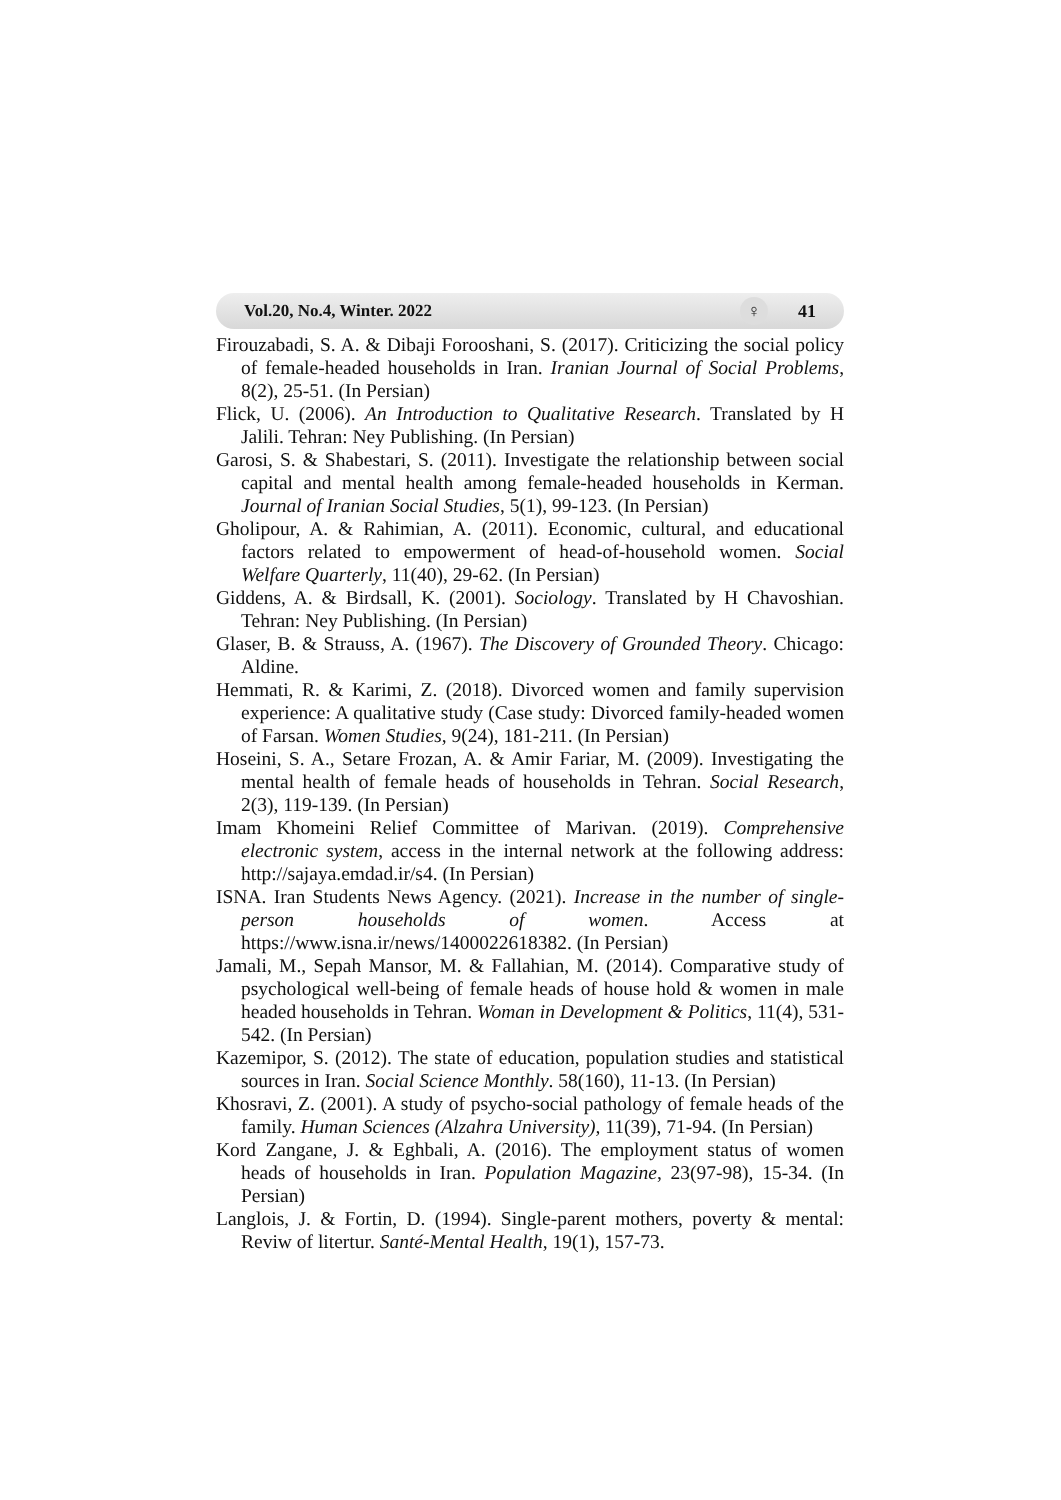Vol.20, No.4, Winter. 2022 ♀ 41
Firouzabadi, S. A. & Dibaji Forooshani, S. (2017). Criticizing the social policy of female-headed households in Iran. Iranian Journal of Social Problems, 8(2), 25-51. (In Persian)
Flick, U. (2006). An Introduction to Qualitative Research. Translated by H Jalili. Tehran: Ney Publishing. (In Persian)
Garosi, S. & Shabestari, S. (2011). Investigate the relationship between social capital and mental health among female-headed households in Kerman. Journal of Iranian Social Studies, 5(1), 99-123. (In Persian)
Gholipour, A. & Rahimian, A. (2011). Economic, cultural, and educational factors related to empowerment of head-of-household women. Social Welfare Quarterly, 11(40), 29-62. (In Persian)
Giddens, A. & Birdsall, K. (2001). Sociology. Translated by H Chavoshian. Tehran: Ney Publishing. (In Persian)
Glaser, B. & Strauss, A. (1967). The Discovery of Grounded Theory. Chicago: Aldine.
Hemmati, R. & Karimi, Z. (2018). Divorced women and family supervision experience: A qualitative study (Case study: Divorced family-headed women of Farsan. Women Studies, 9(24), 181-211. (In Persian)
Hoseini, S. A., Setare Frozan, A. & Amir Fariar, M. (2009). Investigating the mental health of female heads of households in Tehran. Social Research, 2(3), 119-139. (In Persian)
Imam Khomeini Relief Committee of Marivan. (2019). Comprehensive electronic system, access in the internal network at the following address: http://sajaya.emdad.ir/s4. (In Persian)
ISNA. Iran Students News Agency. (2021). Increase in the number of single-person households of women. Access at https://www.isna.ir/news/1400022618382. (In Persian)
Jamali, M., Sepah Mansor, M. & Fallahian, M. (2014). Comparative study of psychological well-being of female heads of house hold & women in male headed households in Tehran. Woman in Development & Politics, 11(4), 531-542. (In Persian)
Kazemipor, S. (2012). The state of education, population studies and statistical sources in Iran. Social Science Monthly. 58(160), 11-13. (In Persian)
Khosravi, Z. (2001). A study of psycho-social pathology of female heads of the family. Human Sciences (Alzahra University), 11(39), 71-94. (In Persian)
Kord Zangane, J. & Eghbali, A. (2016). The employment status of women heads of households in Iran. Population Magazine, 23(97-98), 15-34. (In Persian)
Langlois, J. & Fortin, D. (1994). Single-parent mothers, poverty & mental: Reviw of litertur. Santé-Mental Health, 19(1), 157-73.